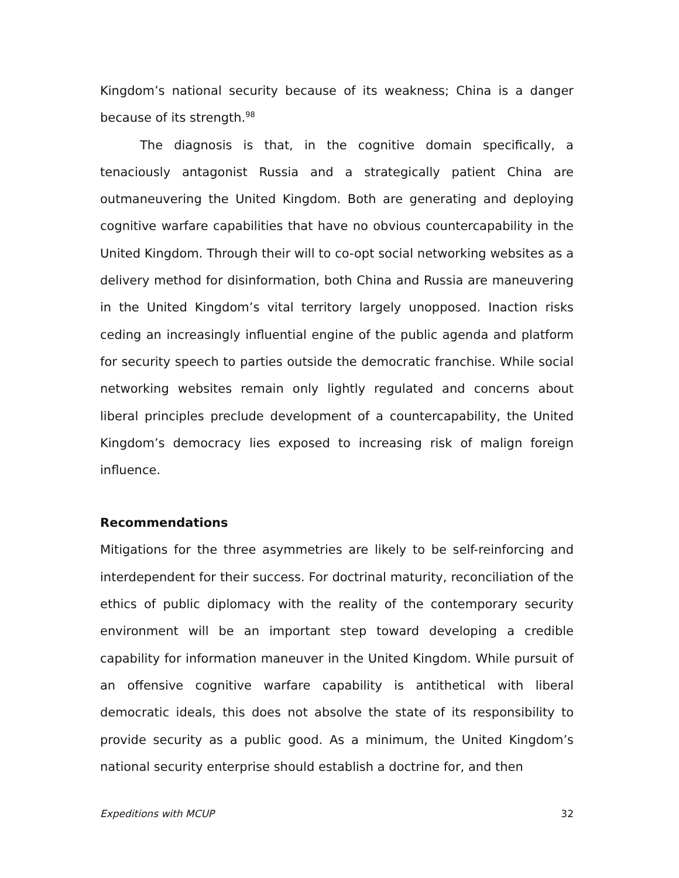Kingdom’s national security because of its weakness; China is a danger because of its strength.<sup>98</sup>
The diagnosis is that, in the cognitive domain specifically, a tenaciously antagonist Russia and a strategically patient China are outmaneuvering the United Kingdom. Both are generating and deploying cognitive warfare capabilities that have no obvious countercapability in the United Kingdom. Through their will to co-opt social networking websites as a delivery method for disinformation, both China and Russia are maneuvering in the United Kingdom’s vital territory largely unopposed. Inaction risks ceding an increasingly influential engine of the public agenda and platform for security speech to parties outside the democratic franchise. While social networking websites remain only lightly regulated and concerns about liberal principles preclude development of a countercapability, the United Kingdom’s democracy lies exposed to increasing risk of malign foreign influence.
Recommendations
Mitigations for the three asymmetries are likely to be self-reinforcing and interdependent for their success. For doctrinal maturity, reconciliation of the ethics of public diplomacy with the reality of the contemporary security environment will be an important step toward developing a credible capability for information maneuver in the United Kingdom. While pursuit of an offensive cognitive warfare capability is antithetical with liberal democratic ideals, this does not absolve the state of its responsibility to provide security as a public good. As a minimum, the United Kingdom’s national security enterprise should establish a doctrine for, and then
Expeditions with MCUP 32